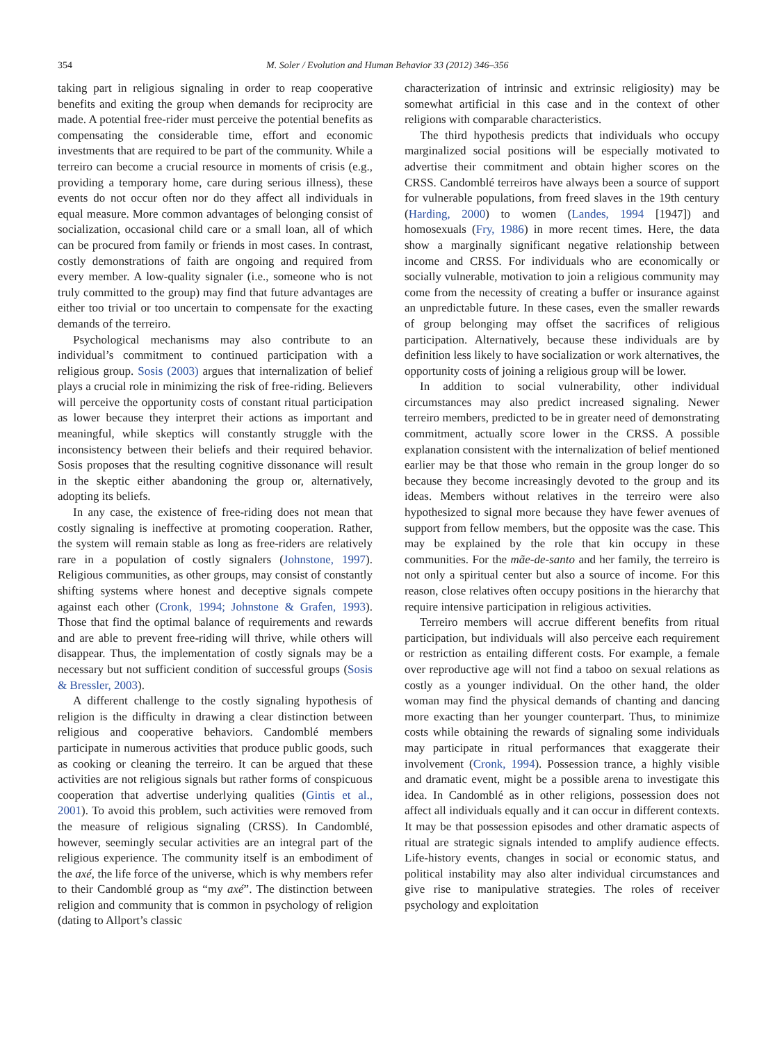354 M. Soler / Evolution and Human Behavior 33 (2012) 346–356
taking part in religious signaling in order to reap cooperative benefits and exiting the group when demands for reciprocity are made. A potential free-rider must perceive the potential benefits as compensating the considerable time, effort and economic investments that are required to be part of the community. While a terreiro can become a crucial resource in moments of crisis (e.g., providing a temporary home, care during serious illness), these events do not occur often nor do they affect all individuals in equal measure. More common advantages of belonging consist of socialization, occasional child care or a small loan, all of which can be procured from family or friends in most cases. In contrast, costly demonstrations of faith are ongoing and required from every member. A low-quality signaler (i.e., someone who is not truly committed to the group) may find that future advantages are either too trivial or too uncertain to compensate for the exacting demands of the terreiro.
Psychological mechanisms may also contribute to an individual’s commitment to continued participation with a religious group. Sosis (2003) argues that internalization of belief plays a crucial role in minimizing the risk of free-riding. Believers will perceive the opportunity costs of constant ritual participation as lower because they interpret their actions as important and meaningful, while skeptics will constantly struggle with the inconsistency between their beliefs and their required behavior. Sosis proposes that the resulting cognitive dissonance will result in the skeptic either abandoning the group or, alternatively, adopting its beliefs.
In any case, the existence of free-riding does not mean that costly signaling is ineffective at promoting cooperation. Rather, the system will remain stable as long as free-riders are relatively rare in a population of costly signalers (Johnstone, 1997). Religious communities, as other groups, may consist of constantly shifting systems where honest and deceptive signals compete against each other (Cronk, 1994; Johnstone & Grafen, 1993). Those that find the optimal balance of requirements and rewards and are able to prevent free-riding will thrive, while others will disappear. Thus, the implementation of costly signals may be a necessary but not sufficient condition of successful groups (Sosis & Bressler, 2003).
A different challenge to the costly signaling hypothesis of religion is the difficulty in drawing a clear distinction between religious and cooperative behaviors. Candomblé members participate in numerous activities that produce public goods, such as cooking or cleaning the terreiro. It can be argued that these activities are not religious signals but rather forms of conspicuous cooperation that advertise underlying qualities (Gintis et al., 2001). To avoid this problem, such activities were removed from the measure of religious signaling (CRSS). In Candomblé, however, seemingly secular activities are an integral part of the religious experience. The community itself is an embodiment of the axé, the life force of the universe, which is why members refer to their Candomblé group as “my axé”. The distinction between religion and community that is common in psychology of religion (dating to Allport’s classic
characterization of intrinsic and extrinsic religiosity) may be somewhat artificial in this case and in the context of other religions with comparable characteristics.
The third hypothesis predicts that individuals who occupy marginalized social positions will be especially motivated to advertise their commitment and obtain higher scores on the CRSS. Candomblé terreiros have always been a source of support for vulnerable populations, from freed slaves in the 19th century (Harding, 2000) to women (Landes, 1994 [1947]) and homosexuals (Fry, 1986) in more recent times. Here, the data show a marginally significant negative relationship between income and CRSS. For individuals who are economically or socially vulnerable, motivation to join a religious community may come from the necessity of creating a buffer or insurance against an unpredictable future. In these cases, even the smaller rewards of group belonging may offset the sacrifices of religious participation. Alternatively, because these individuals are by definition less likely to have socialization or work alternatives, the opportunity costs of joining a religious group will be lower.
In addition to social vulnerability, other individual circumstances may also predict increased signaling. Newer terreiro members, predicted to be in greater need of demonstrating commitment, actually score lower in the CRSS. A possible explanation consistent with the internalization of belief mentioned earlier may be that those who remain in the group longer do so because they become increasingly devoted to the group and its ideas. Members without relatives in the terreiro were also hypothesized to signal more because they have fewer avenues of support from fellow members, but the opposite was the case. This may be explained by the role that kin occupy in these communities. For the mãe-de-santo and her family, the terreiro is not only a spiritual center but also a source of income. For this reason, close relatives often occupy positions in the hierarchy that require intensive participation in religious activities.
Terreiro members will accrue different benefits from ritual participation, but individuals will also perceive each requirement or restriction as entailing different costs. For example, a female over reproductive age will not find a taboo on sexual relations as costly as a younger individual. On the other hand, the older woman may find the physical demands of chanting and dancing more exacting than her younger counterpart. Thus, to minimize costs while obtaining the rewards of signaling some individuals may participate in ritual performances that exaggerate their involvement (Cronk, 1994). Possession trance, a highly visible and dramatic event, might be a possible arena to investigate this idea. In Candomblé as in other religions, possession does not affect all individuals equally and it can occur in different contexts. It may be that possession episodes and other dramatic aspects of ritual are strategic signals intended to amplify audience effects. Life-history events, changes in social or economic status, and political instability may also alter individual circumstances and give rise to manipulative strategies. The roles of receiver psychology and exploitation